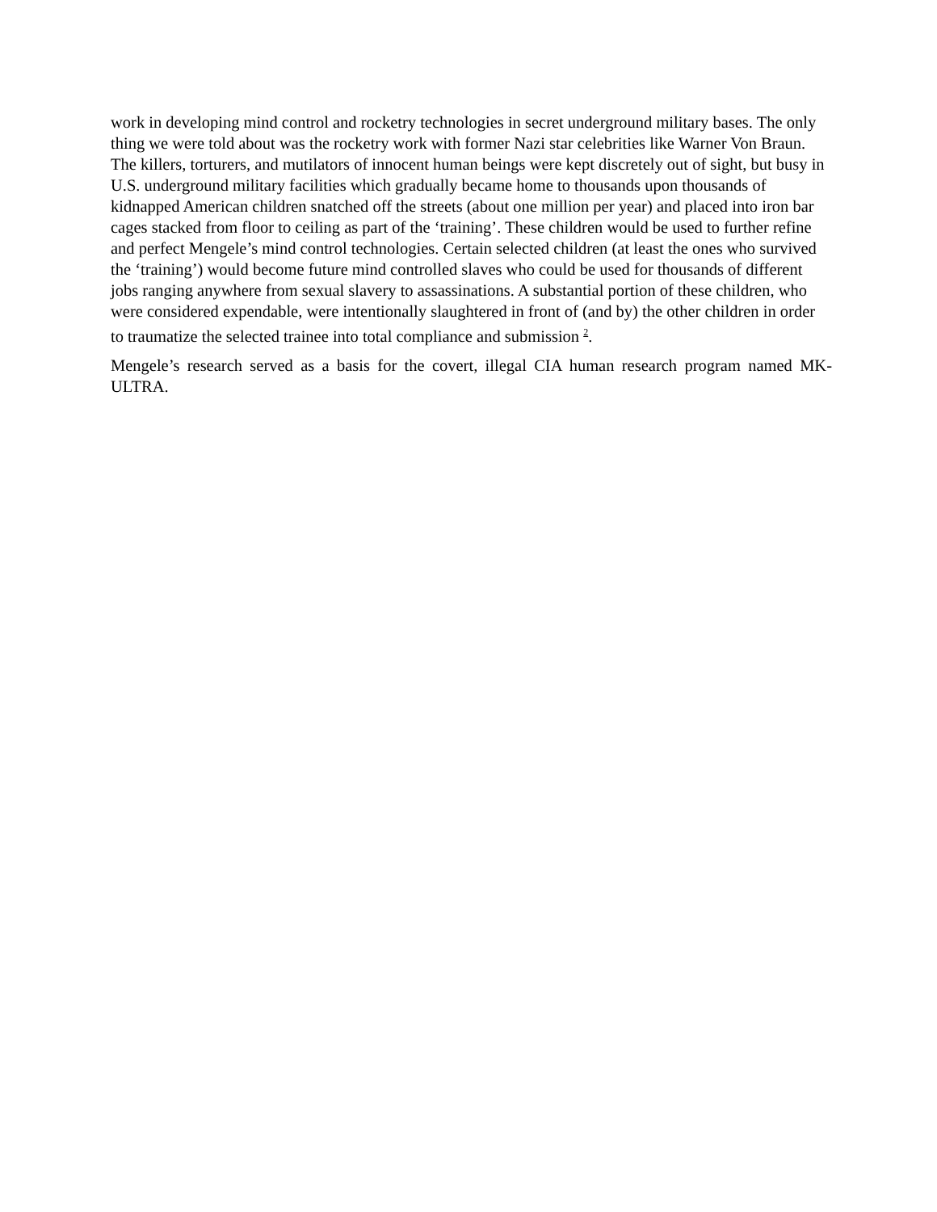work in developing mind control and rocketry technologies in secret underground military bases. The only thing we were told about was the rocketry work with former Nazi star celebrities like Warner Von Braun. The killers, torturers, and mutilators of innocent human beings were kept discretely out of sight, but busy in U.S. underground military facilities which gradually became home to thousands upon thousands of kidnapped American children snatched off the streets (about one million per year) and placed into iron bar cages stacked from floor to ceiling as part of the ‘training’. These children would be used to further refine and perfect Mengele’s mind control technologies. Certain selected children (at least the ones who survived the ‘training’) would become future mind controlled slaves who could be used for thousands of different jobs ranging anywhere from sexual slavery to assassinations. A substantial portion of these children, who were considered expendable, were intentionally slaughtered in front of (and by) the other children in order to traumatize the selected trainee into total compliance and submission <sup>2</sup>.
Mengele’s research served as a basis for the covert, illegal CIA human research program named MK-ULTRA.